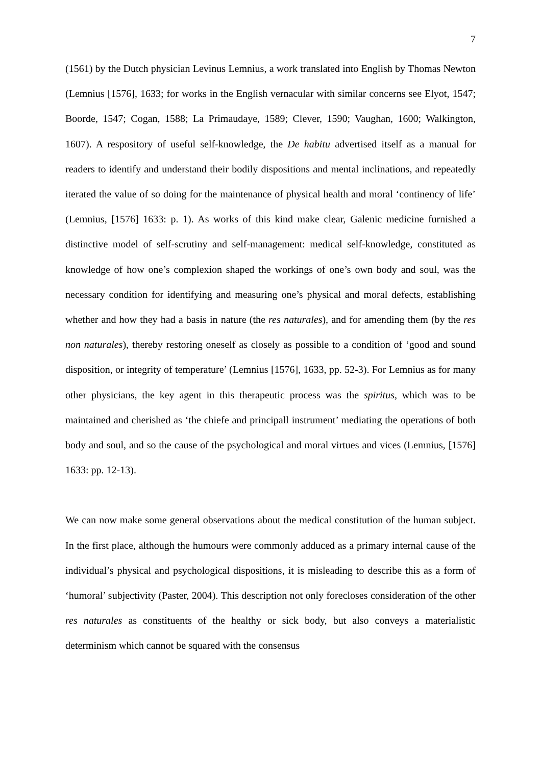7
(1561) by the Dutch physician Levinus Lemnius, a work translated into English by Thomas Newton (Lemnius [1576], 1633; for works in the English vernacular with similar concerns see Elyot, 1547; Boorde, 1547; Cogan, 1588; La Primaudaye, 1589; Clever, 1590; Vaughan, 1600; Walkington, 1607). A respository of useful self-knowledge, the De habitu advertised itself as a manual for readers to identify and understand their bodily dispositions and mental inclinations, and repeatedly iterated the value of so doing for the maintenance of physical health and moral ‘continency of life’ (Lemnius, [1576] 1633: p. 1). As works of this kind make clear, Galenic medicine furnished a distinctive model of self-scrutiny and self-management: medical self-knowledge, constituted as knowledge of how one’s complexion shaped the workings of one’s own body and soul, was the necessary condition for identifying and measuring one’s physical and moral defects, establishing whether and how they had a basis in nature (the res naturales), and for amending them (by the res non naturales), thereby restoring oneself as closely as possible to a condition of ‘good and sound disposition, or integrity of temperature’ (Lemnius [1576], 1633, pp. 52-3). For Lemnius as for many other physicians, the key agent in this therapeutic process was the spiritus, which was to be maintained and cherished as ‘the chiefe and principall instrument’ mediating the operations of both body and soul, and so the cause of the psychological and moral virtues and vices (Lemnius, [1576] 1633: pp. 12-13).
We can now make some general observations about the medical constitution of the human subject. In the first place, although the humours were commonly adduced as a primary internal cause of the individual’s physical and psychological dispositions, it is misleading to describe this as a form of ‘humoral’ subjectivity (Paster, 2004). This description not only forecloses consideration of the other res naturales as constituents of the healthy or sick body, but also conveys a materialistic determinism which cannot be squared with the consensus